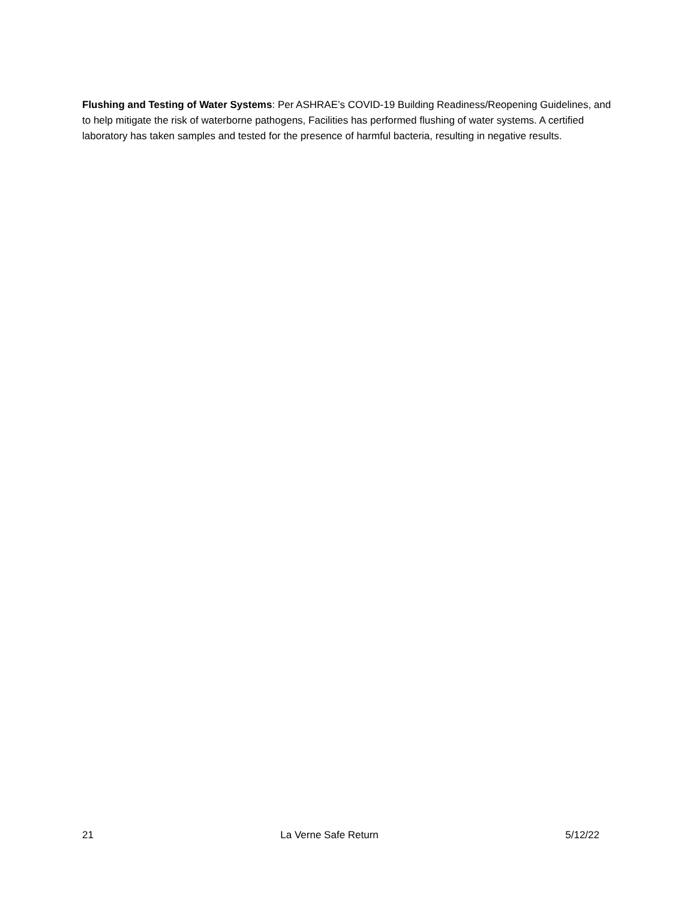Flushing and Testing of Water Systems: Per ASHRAE’s COVID-19 Building Readiness/Reopening Guidelines, and to help mitigate the risk of waterborne pathogens, Facilities has performed flushing of water systems. A certified laboratory has taken samples and tested for the presence of harmful bacteria, resulting in negative results.
21 La Verne Safe Return 5/12/22